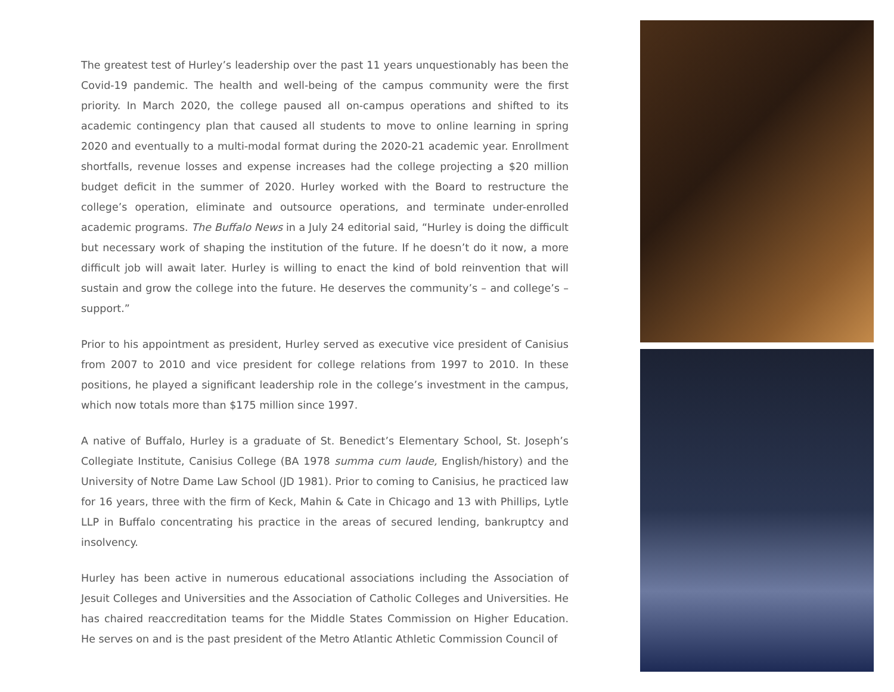The greatest test of Hurley’s leadership over the past 11 years unquestionably has been the Covid-19 pandemic. The health and well-being of the campus community were the first priority. In March 2020, the college paused all on-campus operations and shifted to its academic contingency plan that caused all students to move to online learning in spring 2020 and eventually to a multi-modal format during the 2020-21 academic year. Enrollment shortfalls, revenue losses and expense increases had the college projecting a $20 million budget deficit in the summer of 2020. Hurley worked with the Board to restructure the college’s operation, eliminate and outsource operations, and terminate under-enrolled academic programs. The Buffalo News in a July 24 editorial said, “Hurley is doing the difficult but necessary work of shaping the institution of the future. If he doesn’t do it now, a more difficult job will await later. Hurley is willing to enact the kind of bold reinvention that will sustain and grow the college into the future. He deserves the community’s – and college’s – support.”
Prior to his appointment as president, Hurley served as executive vice president of Canisius from 2007 to 2010 and vice president for college relations from 1997 to 2010. In these positions, he played a significant leadership role in the college’s investment in the campus, which now totals more than $175 million since 1997.
A native of Buffalo, Hurley is a graduate of St. Benedict’s Elementary School, St. Joseph’s Collegiate Institute, Canisius College (BA 1978 summa cum laude, English/history) and the University of Notre Dame Law School (JD 1981). Prior to coming to Canisius, he practiced law for 16 years, three with the firm of Keck, Mahin & Cate in Chicago and 13 with Phillips, Lytle LLP in Buffalo concentrating his practice in the areas of secured lending, bankruptcy and insolvency.
Hurley has been active in numerous educational associations including the Association of Jesuit Colleges and Universities and the Association of Catholic Colleges and Universities. He has chaired reaccreditation teams for the Middle States Commission on Higher Education. He serves on and is the past president of the Metro Atlantic Athletic Commission Council of